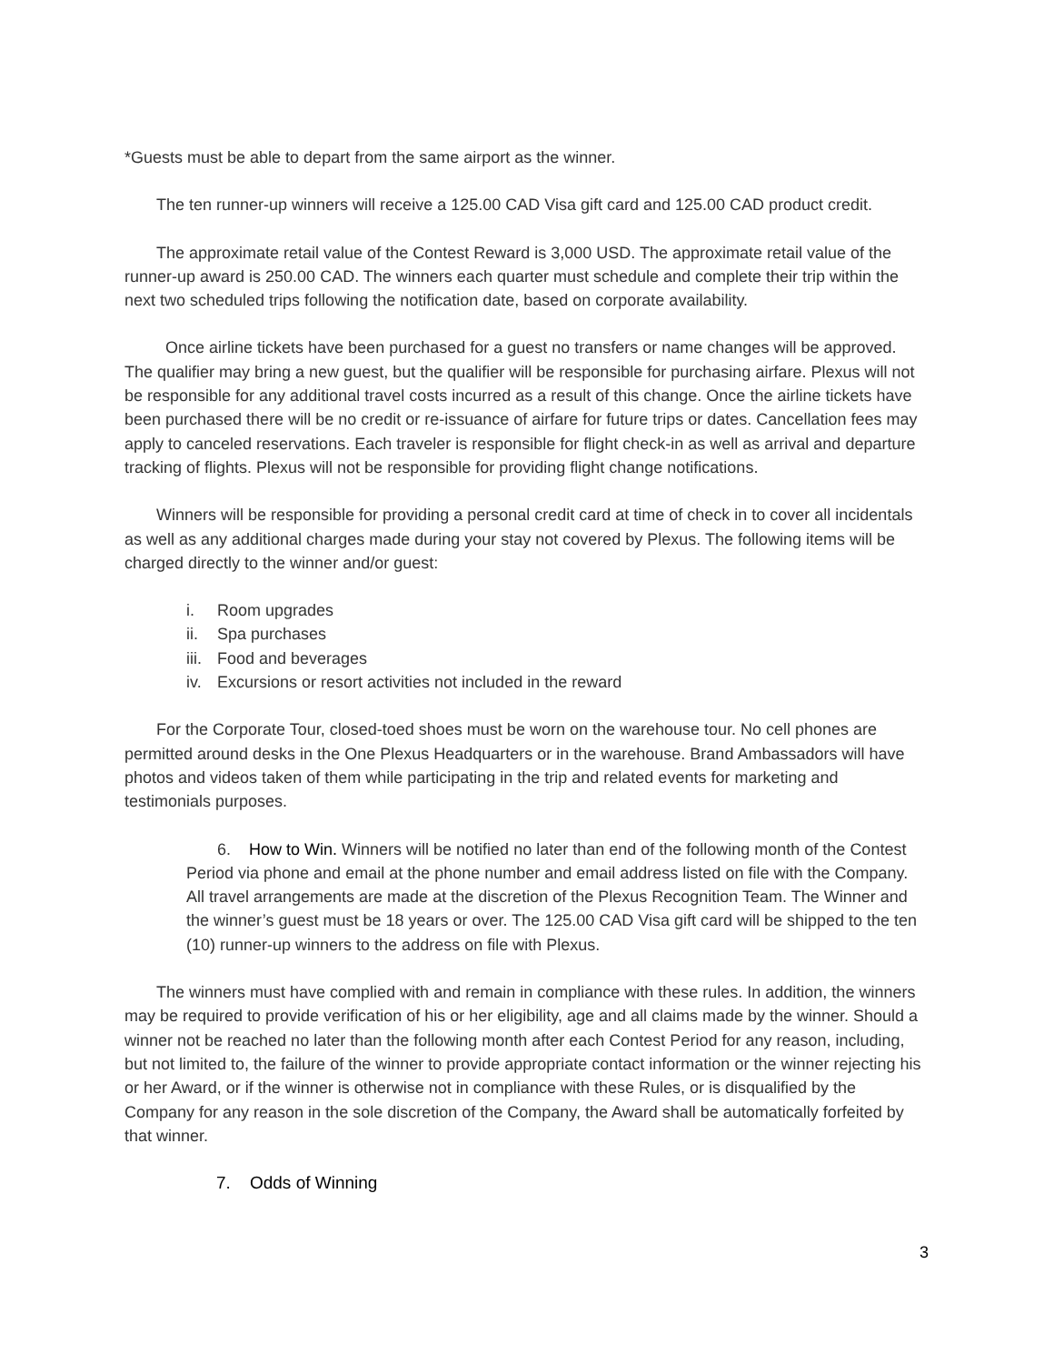*Guests must be able to depart from the same airport as the winner.
The ten runner-up winners will receive a 125.00 CAD Visa gift card and 125.00 CAD product credit.
The approximate retail value of the Contest Reward is 3,000 USD. The approximate retail value of the runner-up award is 250.00 CAD. The winners each quarter must schedule and complete their trip within the next two scheduled trips following the notification date, based on corporate availability.
Once airline tickets have been purchased for a guest no transfers or name changes will be approved. The qualifier may bring a new guest, but the qualifier will be responsible for purchasing airfare. Plexus will not be responsible for any additional travel costs incurred as a result of this change. Once the airline tickets have been purchased there will be no credit or re-issuance of airfare for future trips or dates. Cancellation fees may apply to canceled reservations. Each traveler is responsible for flight check-in as well as arrival and departure tracking of flights. Plexus will not be responsible for providing flight change notifications.
Winners will be responsible for providing a personal credit card at time of check in to cover all incidentals as well as any additional charges made during your stay not covered by Plexus. The following items will be charged directly to the winner and/or guest:
i. Room upgrades
ii. Spa purchases
iii. Food and beverages
iv. Excursions or resort activities not included in the reward
For the Corporate Tour, closed-toed shoes must be worn on the warehouse tour. No cell phones are permitted around desks in the One Plexus Headquarters or in the warehouse. Brand Ambassadors will have photos and videos taken of them while participating in the trip and related events for marketing and testimonials purposes.
6. How to Win. Winners will be notified no later than end of the following month of the Contest Period via phone and email at the phone number and email address listed on file with the Company. All travel arrangements are made at the discretion of the Plexus Recognition Team. The Winner and the winner’s guest must be 18 years or over. The 125.00 CAD Visa gift card will be shipped to the ten (10) runner-up winners to the address on file with Plexus.
The winners must have complied with and remain in compliance with these rules. In addition, the winners may be required to provide verification of his or her eligibility, age and all claims made by the winner. Should a winner not be reached no later than the following month after each Contest Period for any reason, including, but not limited to, the failure of the winner to provide appropriate contact information or the winner rejecting his or her Award, or if the winner is otherwise not in compliance with these Rules, or is disqualified by the Company for any reason in the sole discretion of the Company, the Award shall be automatically forfeited by that winner.
7. Odds of Winning
3